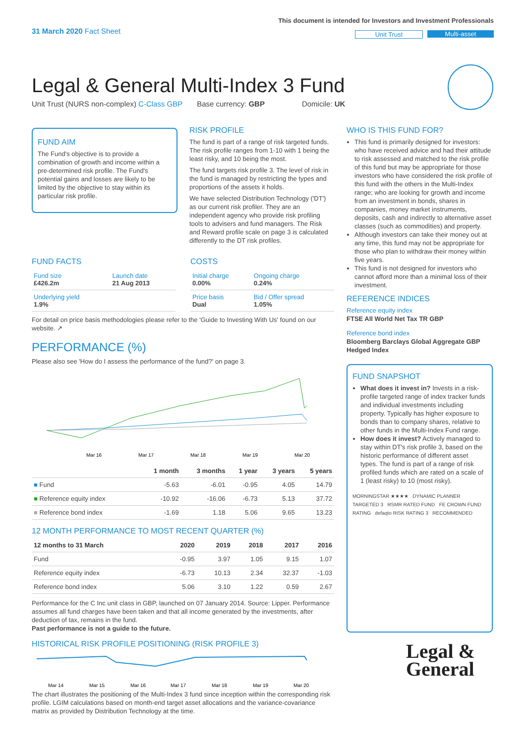31 March 2020 Fact Sheet
This document is intended for Investors and Investment Professionals
Unit Trust Multi-asset
Legal & General Multi-Index 3 Fund
Unit Trust (NURS non-complex) C-Class GBP Base currency: GBP Domicile: UK
FUND AIM
The Fund's objective is to provide a combination of growth and income within a pre-determined risk profile. The Fund's potential gains and losses are likely to be limited by the objective to stay within its particular risk profile.
RISK PROFILE
The fund is part of a range of risk targeted funds. The risk profile ranges from 1-10 with 1 being the least risky, and 10 being the most.
The fund targets risk profile 3. The level of risk in the fund is managed by restricting the types and proportions of the assets it holds.
We have selected Distribution Technology ('DT') as our current risk profiler. They are an independent agency who provide risk profiling tools to advisers and fund managers. The Risk and Reward profile scale on page 3 is calculated differently to the DT risk profiles.
WHO IS THIS FUND FOR?
This fund is primarily designed for investors: who have received advice and had their attitude to risk assessed and matched to the risk profile of this fund but may be appropriate for those investors who have considered the risk profile of this fund with the others in the Multi-Index range; who are looking for growth and income from an investment in bonds, shares in companies, money market instruments, deposits, cash and indirectly to alternative asset classes (such as commodities) and property.
Although investors can take their money out at any time, this fund may not be appropriate for those who plan to withdraw their money within five years.
This fund is not designed for investors who cannot afford more than a minimal loss of their investment.
REFERENCE INDICES
Reference equity index
FTSE All World Net Tax TR GBP
Reference bond index
Bloomberg Barclays Global Aggregate GBP Hedged Index
FUND SNAPSHOT
What does it invest in? Invests in a risk-profile targeted range of index tracker funds and individual investments including property. Typically has higher exposure to bonds than to company shares, relative to other funds in the Multi-Index Fund range.
How does it invest? Actively managed to stay within DT's risk profile 3, based on the historic performance of different asset types. The fund is part of a range of risk profiled funds which are rated on a scale of 1 (least risky) to 10 (most risky).
MORNINGSTAR ★★★★ DYNAMIC PLANNER TARGETED 3 RSMR RATED FUND FE CROWN FUND RATING defaqto RISK RATING 3 RECOMMENDED
Legal &
General
FUND FACTS
| Fund size £426.2m | Launch date 21 Aug 2013 |
| Underlying yield 1.9% | |
COSTS
| Initial charge 0.00% | Ongoing charge 0.24% |
| Price basis Dual | Bid / Offer spread 1.05% |
For detail on price basis methodologies please refer to the 'Guide to Investing With Us' found on our website. ↗
PERFORMANCE (%)
Please also see 'How do I assess the performance of the fund?' on page 3.
Mar 16
Mar 17
Mar 18
Mar 19
Mar 20
| | 1 month | 3 months | 1 year | 3 years | 5 years |
| --- | --- | --- | --- | --- | --- |
| ■ Fund | -5.63 | -6.01 | -0.95 | 4.05 | 14.79 |
| ■ Reference equity index | -10.92 | -16.06 | -6.73 | 5.13 | 37.72 |
| ■ Reference bond index | -1.69 | 1.18 | 5.06 | 9.65 | 13.23 |
12 MONTH PERFORMANCE TO MOST RECENT QUARTER (%)
| 12 months to 31 March | 2020 | 2019 | 2018 | 2017 | 2016 |
| --- | --- | --- | --- | --- | --- |
| Fund | -0.95 | 3.97 | 1.05 | 9.15 | 1.07 |
| Reference equity index | -6.73 | 10.13 | 2.34 | 32.37 | -1.03 |
| Reference bond index | 5.06 | 3.10 | 1.22 | 0.59 | 2.67 |
Performance for the C Inc unit class in GBP, launched on 07 January 2014. Source: Lipper. Performance assumes all fund charges have been taken and that all income generated by the investments, after deduction of tax, remains in the fund.
Past performance is not a guide to the future.
HISTORICAL RISK PROFILE POSITIONING (RISK PROFILE 3)
Mar 14
Mar 15
Mar 16
Mar 17
Mar 18
Mar 19
Mar 20
The chart illustrates the positioning of the Multi-Index 3 fund since inception within the corresponding risk profile. LGIM calculations based on month-end target asset allocations and the variance-covariance matrix as provided by Distribution Technology at the time.